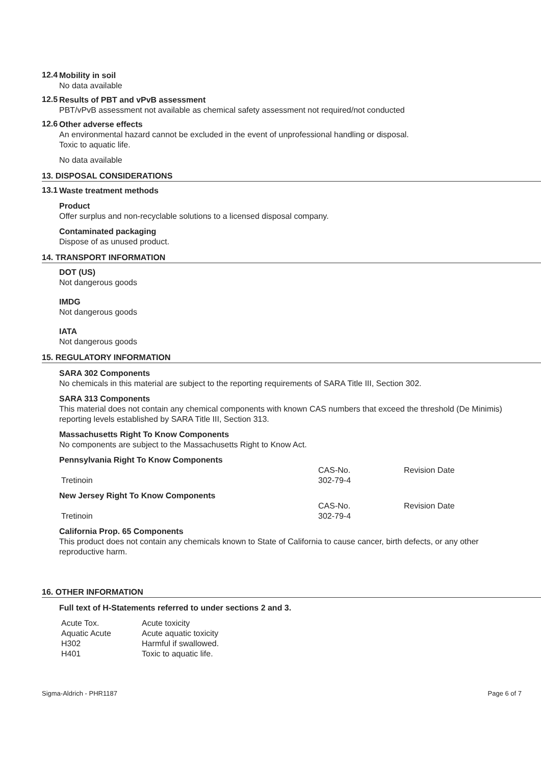12.4
Mobility in soil
No data available
12.5
Results of PBT and vPvB assessment
PBT/vPvB assessment not available as chemical safety assessment not required/not conducted
12.6
Other adverse effects
An environmental hazard cannot be excluded in the event of unprofessional handling or disposal.
Toxic to aquatic life.
No data available
13. DISPOSAL CONSIDERATIONS
13.1
Waste treatment methods
Product
Offer surplus and non-recyclable solutions to a licensed disposal company.
Contaminated packaging
Dispose of as unused product.
14. TRANSPORT INFORMATION
DOT (US)
Not dangerous goods
IMDG
Not dangerous goods
IATA
Not dangerous goods
15. REGULATORY INFORMATION
SARA 302 Components
No chemicals in this material are subject to the reporting requirements of SARA Title III, Section 302.
SARA 313 Components
This material does not contain any chemical components with known CAS numbers that exceed the threshold (De Minimis) reporting levels established by SARA Title III, Section 313.
Massachusetts Right To Know Components
No components are subject to the Massachusetts Right to Know Act.
Pennsylvania Right To Know Components
| | CAS-No. | Revision Date |
| Tretinoin | 302-79-4 | |
New Jersey Right To Know Components
| | CAS-No. | Revision Date |
| Tretinoin | 302-79-4 | |
California Prop. 65 Components
This product does not contain any chemicals known to State of California to cause cancer, birth defects, or any other reproductive harm.
16. OTHER INFORMATION
Full text of H-Statements referred to under sections 2 and 3.
| Acute Tox. | Acute toxicity |
| Aquatic Acute | Acute aquatic toxicity |
| H302 | Harmful if swallowed. |
| H401 | Toxic to aquatic life. |
Sigma-Aldrich - PHR1187 Page 6 of 7